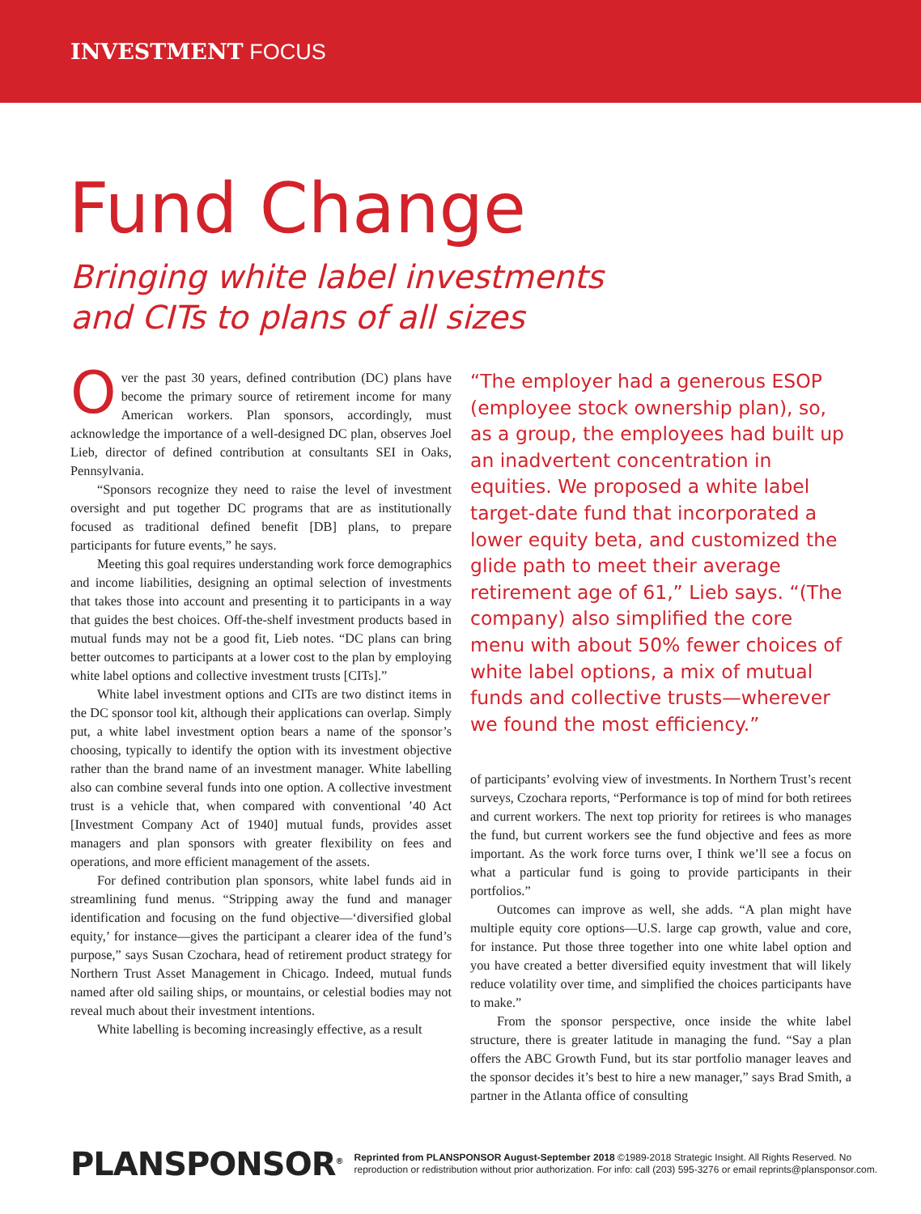INVESTMENT FOCUS
Fund Change
Bringing white label investments
and CITs to plans of all sizes
Over the past 30 years, defined contribution (DC) plans have become the primary source of retirement income for many American workers. Plan sponsors, accordingly, must acknowledge the importance of a well-designed DC plan, observes Joel Lieb, director of defined contribution at consultants SEI in Oaks, Pennsylvania.
“Sponsors recognize they need to raise the level of investment oversight and put together DC programs that are as institutionally focused as traditional defined benefit [DB] plans, to prepare participants for future events,” he says.
Meeting this goal requires understanding work force demographics and income liabilities, designing an optimal selection of investments that takes those into account and presenting it to participants in a way that guides the best choices. Off-the-shelf investment products based in mutual funds may not be a good fit, Lieb notes. “DC plans can bring better outcomes to participants at a lower cost to the plan by employing white label options and collective investment trusts [CITs].”
White label investment options and CITs are two distinct items in the DC sponsor tool kit, although their applications can overlap. Simply put, a white label investment option bears a name of the sponsor’s choosing, typically to identify the option with its investment objective rather than the brand name of an investment manager. White labelling also can combine several funds into one option. A collective investment trust is a vehicle that, when compared with conventional ’40 Act [Investment Company Act of 1940] mutual funds, provides asset managers and plan sponsors with greater flexibility on fees and operations, and more efficient management of the assets.
For defined contribution plan sponsors, white label funds aid in streamlining fund menus. “Stripping away the fund and manager identification and focusing on the fund objective—‘diversified global equity,’ for instance—gives the participant a clearer idea of the fund’s purpose,” says Susan Czochara, head of retirement product strategy for Northern Trust Asset Management in Chicago. Indeed, mutual funds named after old sailing ships, or mountains, or celestial bodies may not reveal much about their investment intentions.
White labelling is becoming increasingly effective, as a result
“The employer had a generous ESOP (employee stock ownership plan), so, as a group, the employees had built up an inadvertent concentration in equities. We proposed a white label target-date fund that incorporated a lower equity beta, and customized the glide path to meet their average retirement age of 61,” Lieb says. “(The company) also simplified the core menu with about 50% fewer choices of white label options, a mix of mutual funds and collective trusts—wherever we found the most efficiency.”
of participants’ evolving view of investments. In Northern Trust’s recent surveys, Czochara reports, “Performance is top of mind for both retirees and current workers. The next top priority for retirees is who manages the fund, but current workers see the fund objective and fees as more important. As the work force turns over, I think we’ll see a focus on what a particular fund is going to provide participants in their portfolios.”
Outcomes can improve as well, she adds. “A plan might have multiple equity core options—U.S. large cap growth, value and core, for instance. Put those three together into one white label option and you have created a better diversified equity investment that will likely reduce volatility over time, and simplified the choices participants have to make.”
From the sponsor perspective, once inside the white label structure, there is greater latitude in managing the fund. “Say a plan offers the ABC Growth Fund, but its star portfolio manager leaves and the sponsor decides it’s best to hire a new manager,” says Brad Smith, a partner in the Atlanta office of consulting
PLANSPONSOR<sup>®</sup>
Reprinted from PLANSPONSOR August-September 2018 ©1989-2018 Strategic Insight. All Rights Reserved. No
reproduction or redistribution without prior authorization. For info: call (203) 595-3276 or email reprints@plansponsor.com.